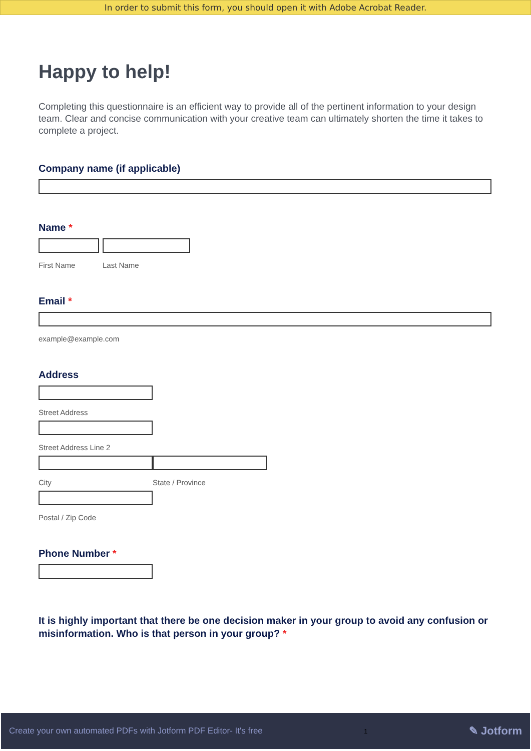In order to submit this form, you should open it with Adobe Acrobat Reader.
Happy to help!
Completing this questionnaire is an efficient way to provide all of the pertinent information to your design team. Clear and concise communication with your creative team can ultimately shorten the time it takes to complete a project.
Company name (if applicable)
Name *
First Name Last Name
Email *
example@example.com
Address
Street Address
Street Address Line 2
City State / Province
Postal / Zip Code
Phone Number *
It is highly important that there be one decision maker in your group to avoid any confusion or misinformation. Who is that person in your group? *
Create your own automated PDFs with Jotform PDF Editor- It's free 1 ✎ Jotform